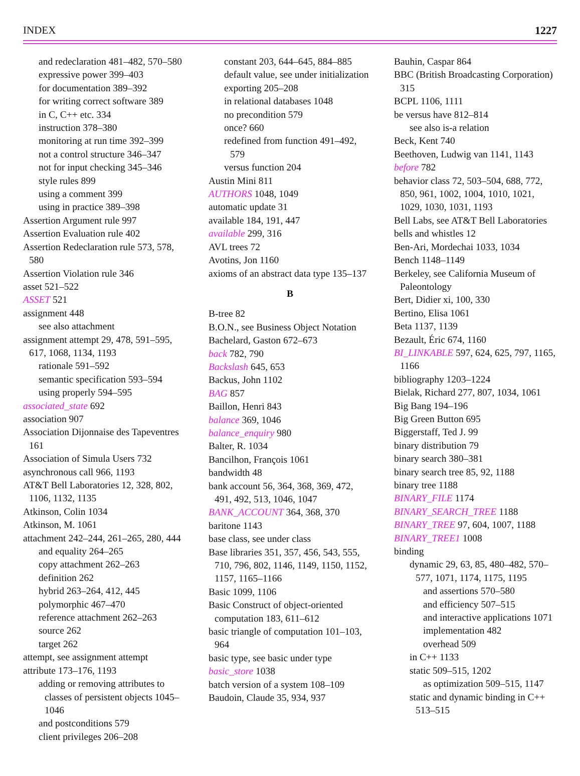INDEX 1227
and redeclaration 481–482, 570–580
expressive power 399–403
for documentation 389–392
for writing correct software 389
in C, C++ etc. 334
instruction 378–380
monitoring at run time 392–399
not a control structure 346–347
not for input checking 345–346
style rules 899
using a comment 399
using in practice 389–398
Assertion Argument rule 997
Assertion Evaluation rule 402
Assertion Redeclaration rule 573, 578, 580
Assertion Violation rule 346
asset 521–522
ASSET 521
assignment 448
see also attachment
assignment attempt 29, 478, 591–595, 617, 1068, 1134, 1193
rationale 591–592
semantic specification 593–594
using properly 594–595
associated_state 692
association 907
Association Dijonnaise des Tapeventres 161
Association of Simula Users 732
asynchronous call 966, 1193
AT&T Bell Laboratories 12, 328, 802, 1106, 1132, 1135
Atkinson, Colin 1034
Atkinson, M. 1061
attachment 242–244, 261–265, 280, 444
and equality 264–265
copy attachment 262–263
definition 262
hybrid 263–264, 412, 445
polymorphic 467–470
reference attachment 262–263
source 262
target 262
attempt, see assignment attempt
attribute 173–176, 1193
adding or removing attributes to classes of persistent objects 1045–1046
and postconditions 579
client privileges 206–208
constant 203, 644–645, 884–885
default value, see under initialization
exporting 205–208
in relational databases 1048
no precondition 579
once? 660
redefined from function 491–492, 579
versus function 204
Austin Mini 811
AUTHORS 1048, 1049
automatic update 31
available 184, 191, 447
available 299, 316
AVL trees 72
Avotins, Jon 1160
axioms of an abstract data type 135–137
B
B-tree 82
B.O.N., see Business Object Notation
Bachelard, Gaston 672–673
back 782, 790
Backslash 645, 653
Backus, John 1102
BAG 857
Baillon, Henri 843
balance 369, 1046
balance_enquiry 980
Balter, R. 1034
Bancilhon, François 1061
bandwidth 48
bank account 56, 364, 368, 369, 472, 491, 492, 513, 1046, 1047
BANK_ACCOUNT 364, 368, 370
baritone 1143
base class, see under class
Base libraries 351, 357, 456, 543, 555, 710, 796, 802, 1146, 1149, 1150, 1152, 1157, 1165–1166
Basic 1099, 1106
Basic Construct of object-oriented computation 183, 611–612
basic triangle of computation 101–103, 964
basic type, see basic under type
basic_store 1038
batch version of a system 108–109
Baudoin, Claude 35, 934, 937
Bauhin, Caspar 864
BBC (British Broadcasting Corporation) 315
BCPL 1106, 1111
be versus have 812–814
see also is-a relation
Beck, Kent 740
Beethoven, Ludwig van 1141, 1143
before 782
behavior class 72, 503–504, 688, 772, 850, 961, 1002, 1004, 1010, 1021, 1029, 1030, 1031, 1193
Bell Labs, see AT&T Bell Laboratories
bells and whistles 12
Ben-Ari, Mordechai 1033, 1034
Bench 1148–1149
Berkeley, see California Museum of Paleontology
Bert, Didier xi, 100, 330
Bertino, Elisa 1061
Beta 1137, 1139
Bezault, Éric 674, 1160
BI_LINKABLE 597, 624, 625, 797, 1165, 1166
bibliography 1203–1224
Bielak, Richard 277, 807, 1034, 1061
Big Bang 194–196
Big Green Button 695
Biggerstaff, Ted J. 99
binary distribution 79
binary search 380–381
binary search tree 85, 92, 1188
binary tree 1188
BINARY_FILE 1174
BINARY_SEARCH_TREE 1188
BINARY_TREE 97, 604, 1007, 1188
BINARY_TREE1 1008
binding
dynamic 29, 63, 85, 480–482, 570–577, 1071, 1174, 1175, 1195
and assertions 570–580
and efficiency 507–515
and interactive applications 1071
implementation 482
overhead 509
in C++ 1133
static 509–515, 1202
as optimization 509–515, 1147
static and dynamic binding in C++ 513–515